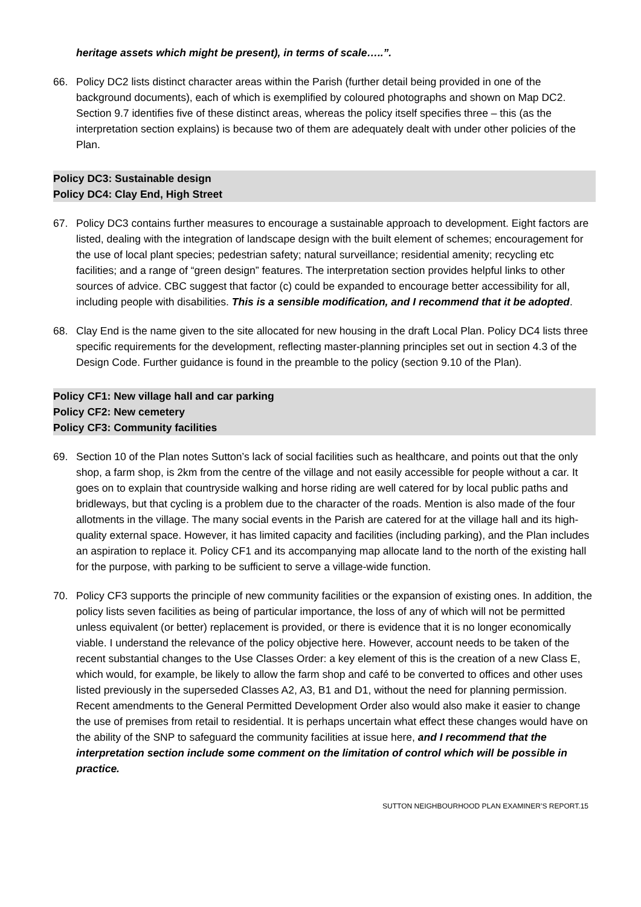heritage assets which might be present), in terms of scale…..”.
66. Policy DC2 lists distinct character areas within the Parish (further detail being provided in one of the background documents), each of which is exemplified by coloured photographs and shown on Map DC2. Section 9.7 identifies five of these distinct areas, whereas the policy itself specifies three – this (as the interpretation section explains) is because two of them are adequately dealt with under other policies of the Plan.
Policy DC3: Sustainable design
Policy DC4: Clay End, High Street
67. Policy DC3 contains further measures to encourage a sustainable approach to development. Eight factors are listed, dealing with the integration of landscape design with the built element of schemes; encouragement for the use of local plant species; pedestrian safety; natural surveillance; residential amenity; recycling etc facilities; and a range of “green design” features. The interpretation section provides helpful links to other sources of advice. CBC suggest that factor (c) could be expanded to encourage better accessibility for all, including people with disabilities. This is a sensible modification, and I recommend that it be adopted.
68. Clay End is the name given to the site allocated for new housing in the draft Local Plan. Policy DC4 lists three specific requirements for the development, reflecting master-planning principles set out in section 4.3 of the Design Code. Further guidance is found in the preamble to the policy (section 9.10 of the Plan).
Policy CF1: New village hall and car parking
Policy CF2: New cemetery
Policy CF3: Community facilities
69. Section 10 of the Plan notes Sutton’s lack of social facilities such as healthcare, and points out that the only shop, a farm shop, is 2km from the centre of the village and not easily accessible for people without a car. It goes on to explain that countryside walking and horse riding are well catered for by local public paths and bridleways, but that cycling is a problem due to the character of the roads. Mention is also made of the four allotments in the village. The many social events in the Parish are catered for at the village hall and its high-quality external space. However, it has limited capacity and facilities (including parking), and the Plan includes an aspiration to replace it. Policy CF1 and its accompanying map allocate land to the north of the existing hall for the purpose, with parking to be sufficient to serve a village-wide function.
70. Policy CF3 supports the principle of new community facilities or the expansion of existing ones. In addition, the policy lists seven facilities as being of particular importance, the loss of any of which will not be permitted unless equivalent (or better) replacement is provided, or there is evidence that it is no longer economically viable. I understand the relevance of the policy objective here. However, account needs to be taken of the recent substantial changes to the Use Classes Order: a key element of this is the creation of a new Class E, which would, for example, be likely to allow the farm shop and café to be converted to offices and other uses listed previously in the superseded Classes A2, A3, B1 and D1, without the need for planning permission. Recent amendments to the General Permitted Development Order also would also make it easier to change the use of premises from retail to residential. It is perhaps uncertain what effect these changes would have on the ability of the SNP to safeguard the community facilities at issue here, and I recommend that the interpretation section include some comment on the limitation of control which will be possible in practice.
SUTTON NEIGHBOURHOOD PLAN EXAMINER’S REPORT.15